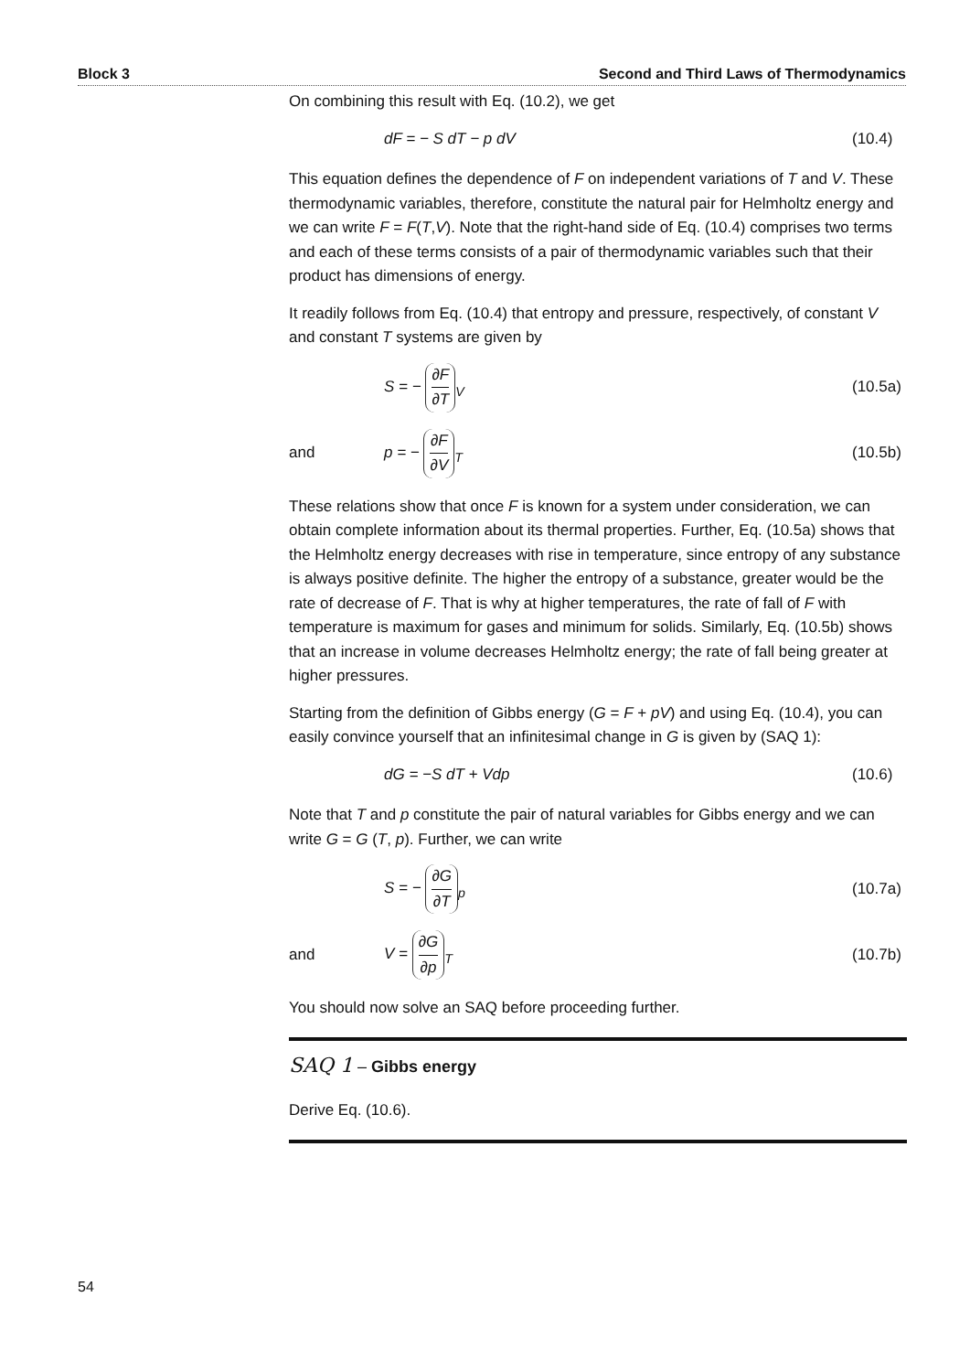Block 3 Second and Third Laws of Thermodynamics
On combining this result with Eq. (10.2), we get
dF = − S dT − p dV (10.4)
This equation defines the dependence of F on independent variations of T and V. These thermodynamic variables, therefore, constitute the natural pair for Helmholtz energy and we can write F = F(T,V). Note that the right-hand side of Eq. (10.4) comprises two terms and each of these terms consists of a pair of thermodynamic variables such that their product has dimensions of energy.
It readily follows from Eq. (10.4) that entropy and pressure, respectively, of constant V and constant T systems are given by
S = − ∂F ∂T<sub>V</sub> (10.5a)
and p = − ∂F ∂V<sub>T</sub> (10.5b)
These relations show that once F is known for a system under consideration, we can obtain complete information about its thermal properties. Further, Eq. (10.5a) shows that the Helmholtz energy decreases with rise in temperature, since entropy of any substance is always positive definite. The higher the entropy of a substance, greater would be the rate of decrease of F. That is why at higher temperatures, the rate of fall of F with temperature is maximum for gases and minimum for solids. Similarly, Eq. (10.5b) shows that an increase in volume decreases Helmholtz energy; the rate of fall being greater at higher pressures.
Starting from the definition of Gibbs energy (G = F + pV) and using Eq. (10.4), you can easily convince yourself that an infinitesimal change in G is given by (SAQ 1):
dG = −S dT + Vdp (10.6)
Note that T and p constitute the pair of natural variables for Gibbs energy and we can write G = G (T, p). Further, we can write
S = − ∂G ∂T<sub>p</sub> (10.7a)
and V = ∂G ∂p<sub>T</sub> (10.7b)
You should now solve an SAQ before proceeding further.
SAQ 1 – Gibbs energy
Derive Eq. (10.6).
54